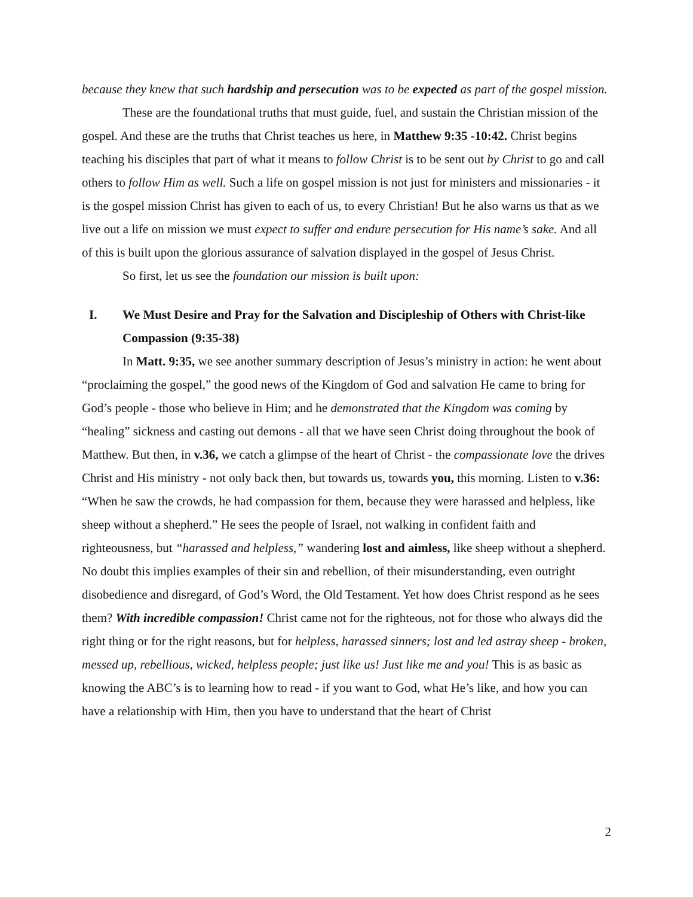because they knew that such hardship and persecution was to be expected as part of the gospel mission.
These are the foundational truths that must guide, fuel, and sustain the Christian mission of the gospel. And these are the truths that Christ teaches us here, in Matthew 9:35 -10:42. Christ begins teaching his disciples that part of what it means to follow Christ is to be sent out by Christ to go and call others to follow Him as well. Such a life on gospel mission is not just for ministers and missionaries - it is the gospel mission Christ has given to each of us, to every Christian! But he also warns us that as we live out a life on mission we must expect to suffer and endure persecution for His name’s sake. And all of this is built upon the glorious assurance of salvation displayed in the gospel of Jesus Christ.
So first, let us see the foundation our mission is built upon:
I. We Must Desire and Pray for the Salvation and Discipleship of Others with Christ-like Compassion (9:35-38)
In Matt. 9:35, we see another summary description of Jesus’s ministry in action: he went about “proclaiming the gospel,” the good news of the Kingdom of God and salvation He came to bring for God’s people - those who believe in Him; and he demonstrated that the Kingdom was coming by “healing” sickness and casting out demons - all that we have seen Christ doing throughout the book of Matthew. But then, in v.36, we catch a glimpse of the heart of Christ - the compassionate love the drives Christ and His ministry - not only back then, but towards us, towards you, this morning. Listen to v.36: “When he saw the crowds, he had compassion for them, because they were harassed and helpless, like sheep without a shepherd.” He sees the people of Israel, not walking in confident faith and righteousness, but “harassed and helpless,” wandering lost and aimless, like sheep without a shepherd. No doubt this implies examples of their sin and rebellion, of their misunderstanding, even outright disobedience and disregard, of God’s Word, the Old Testament. Yet how does Christ respond as he sees them? With incredible compassion! Christ came not for the righteous, not for those who always did the right thing or for the right reasons, but for helpless, harassed sinners; lost and led astray sheep - broken, messed up, rebellious, wicked, helpless people; just like us! Just like me and you! This is as basic as knowing the ABC’s is to learning how to read - if you want to God, what He’s like, and how you can have a relationship with Him, then you have to understand that the heart of Christ
2